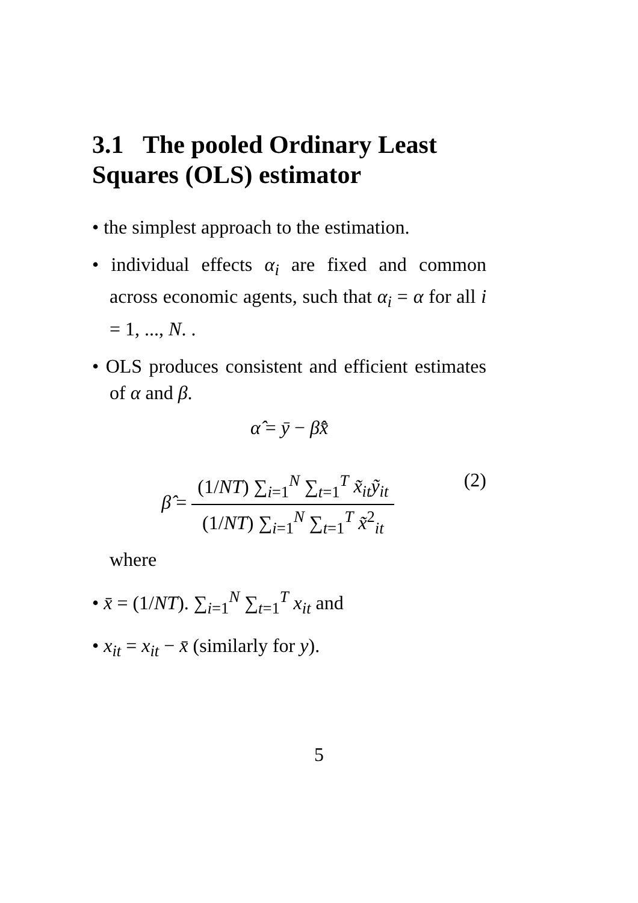3.1 The pooled Ordinary Least Squares (OLS) estimator
• the simplest approach to the estimation.
• individual effects α<sub>i</sub> are fixed and common across economic agents, such that α<sub>i</sub> = α for all i = 1, ..., N. .
• OLS produces consistent and efficient estimates of α and β.
α̂ = ȳ − β̂x̄
β̂ =
(1/NT) ∑<sub>i=1</sub><sup>N</sup> ∑<sub>t=1</sub><sup>T</sup> x̃<sub>it</sub>ỹ<sub>it</sub>
(1/NT) ∑<sub>i=1</sub><sup>N</sup> ∑<sub>t=1</sub><sup>T</sup> x̃<sup>2</sup><sub>it</sub>
(2)
where
• x̄ = (1/NT). ∑<sub>i=1</sub><sup>N</sup> ∑<sub>t=1</sub><sup>T</sup> x<sub>it</sub> and
• x<sub>it</sub> = x<sub>it</sub> − x̄ (similarly for y).
5